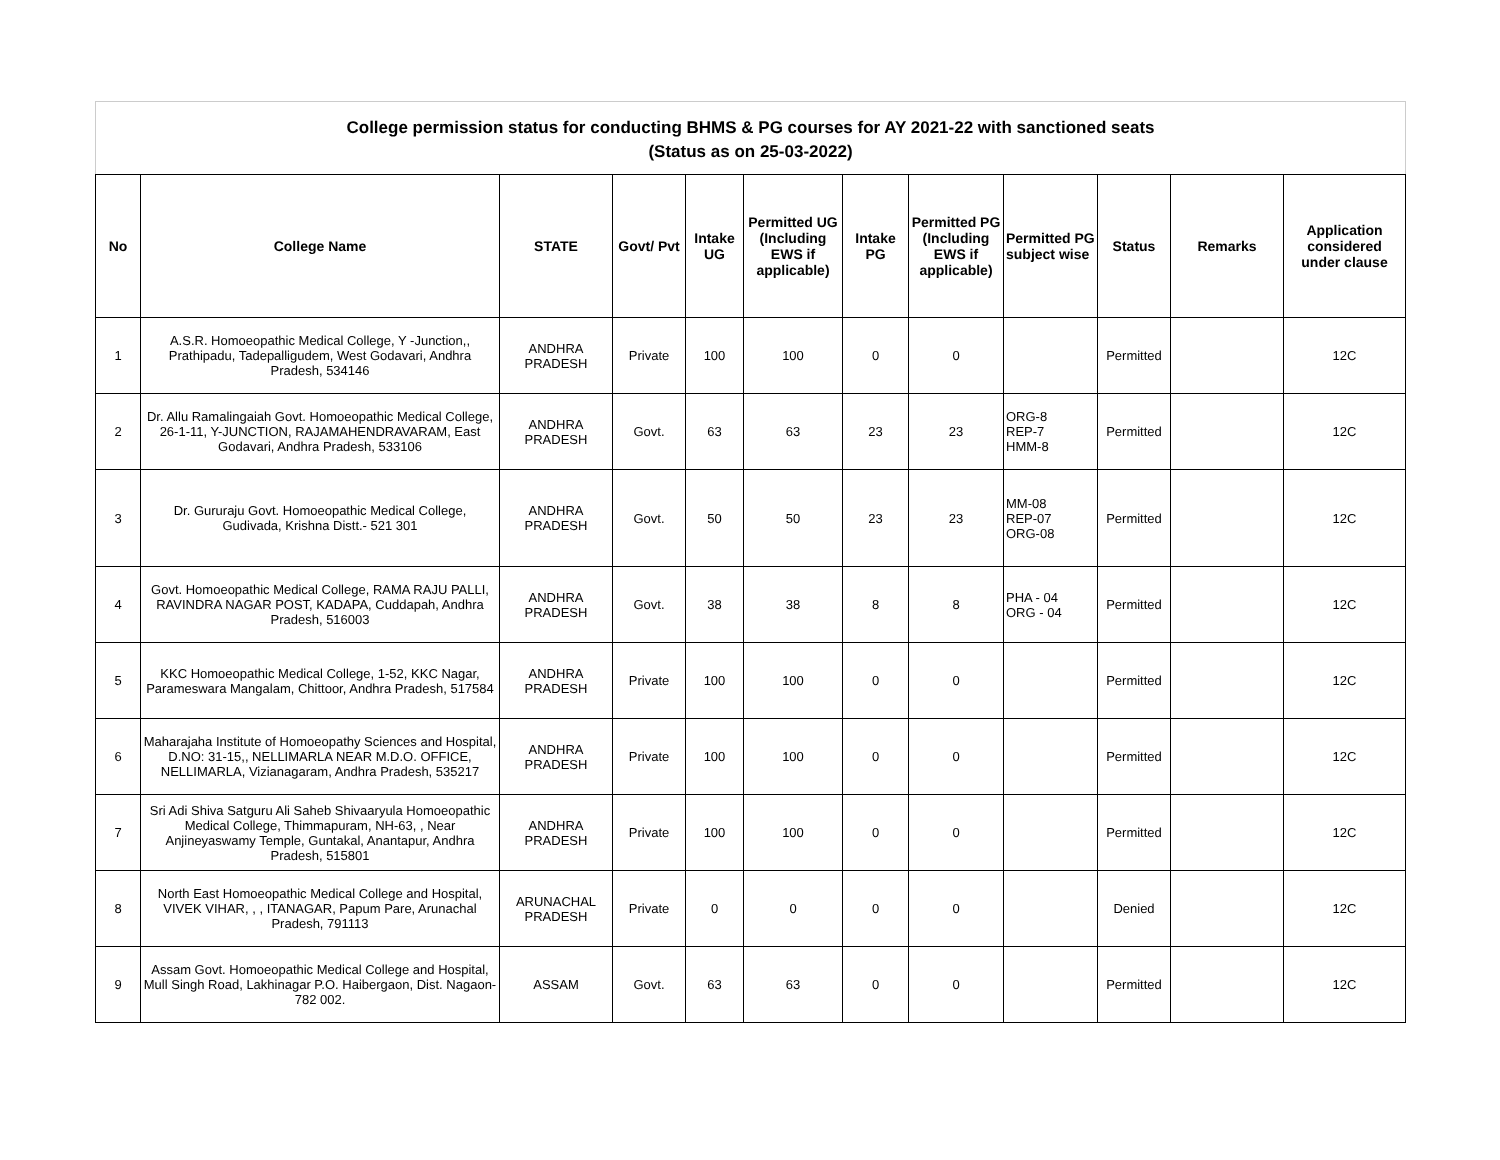College permission status for conducting BHMS & PG courses for AY 2021-22 with sanctioned seats
(Status as on 25-03-2022)
| No | College Name | STATE | Govt/ Pvt | Intake UG | Permitted UG (Including EWS if applicable) | Intake PG | Permitted PG (Including EWS if applicable) | Permitted PG subject wise | Status | Remarks | Application considered under clause |
| --- | --- | --- | --- | --- | --- | --- | --- | --- | --- | --- | --- |
| 1 | A.S.R. Homoeopathic Medical College, Y -Junction,, Prathipadu, Tadepalligudem, West Godavari, Andhra Pradesh, 534146 | ANDHRA PRADESH | Private | 100 | 100 | 0 | 0 | | Permitted | | 12C |
| 2 | Dr. Allu Ramalingaiah Govt. Homoeopathic Medical College, 26-1-11, Y-JUNCTION, RAJAMAHENDRAVARAM, East Godavari, Andhra Pradesh, 533106 | ANDHRA PRADESH | Govt. | 63 | 63 | 23 | 23 | ORG-8 REP-7 HMM-8 | Permitted | | 12C |
| 3 | Dr. Gururaju Govt. Homoeopathic Medical College, Gudivada, Krishna Distt.- 521 301 | ANDHRA PRADESH | Govt. | 50 | 50 | 23 | 23 | MM-08 REP-07 ORG-08 | Permitted | | 12C |
| 4 | Govt. Homoeopathic Medical College, RAMA RAJU PALLI, RAVINDRA NAGAR POST, KADAPA, Cuddapah, Andhra Pradesh, 516003 | ANDHRA PRADESH | Govt. | 38 | 38 | 8 | 8 | PHA - 04 ORG - 04 | Permitted | | 12C |
| 5 | KKC Homoeopathic Medical College, 1-52, KKC Nagar, Parameswara Mangalam, Chittoor, Andhra Pradesh, 517584 | ANDHRA PRADESH | Private | 100 | 100 | 0 | 0 | | Permitted | | 12C |
| 6 | Maharajaha Institute of Homoeopathy Sciences and Hospital, D.NO: 31-15,, NELLIMARLA NEAR M.D.O. OFFICE, NELLIMARLA, Vizianagaram, Andhra Pradesh, 535217 | ANDHRA PRADESH | Private | 100 | 100 | 0 | 0 | | Permitted | | 12C |
| 7 | Sri Adi Shiva Satguru Ali Saheb Shivaaryula Homoeopathic Medical College, Thimmapuram, NH-63, , Near Anjineyaswamy Temple, Guntakal, Anantapur, Andhra Pradesh, 515801 | ANDHRA PRADESH | Private | 100 | 100 | 0 | 0 | | Permitted | | 12C |
| 8 | North East Homoeopathic Medical College and Hospital, VIVEK VIHAR, , , ITANAGAR, Papum Pare, Arunachal Pradesh, 791113 | ARUNACHAL PRADESH | Private | 0 | 0 | 0 | 0 | | Denied | | 12C |
| 9 | Assam Govt. Homoeopathic Medical College and Hospital, Mull Singh Road, Lakhinagar P.O. Haibergaon, Dist. Nagaon-782 002. | ASSAM | Govt. | 63 | 63 | 0 | 0 | | Permitted | | 12C |